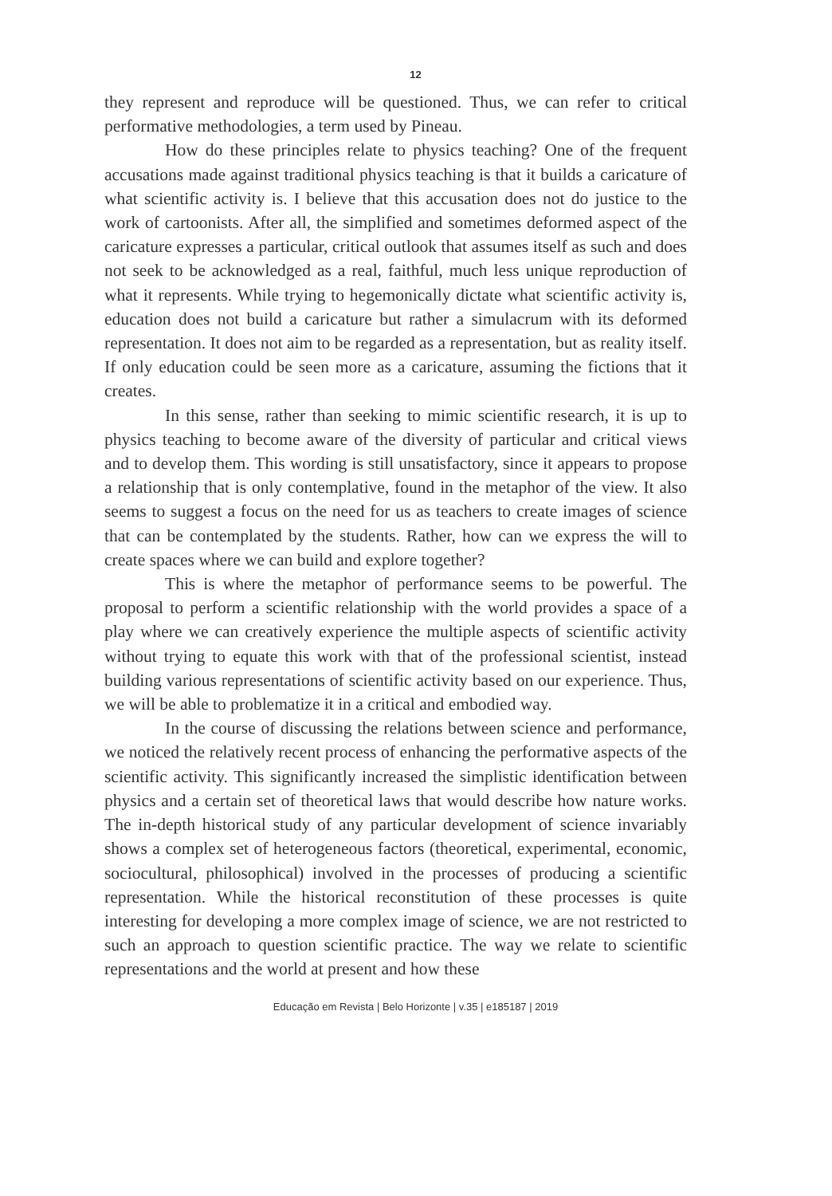12
they represent and reproduce will be questioned. Thus, we can refer to critical performative methodologies, a term used by Pineau.
How do these principles relate to physics teaching? One of the frequent accusations made against traditional physics teaching is that it builds a caricature of what scientific activity is. I believe that this accusation does not do justice to the work of cartoonists. After all, the simplified and sometimes deformed aspect of the caricature expresses a particular, critical outlook that assumes itself as such and does not seek to be acknowledged as a real, faithful, much less unique reproduction of what it represents. While trying to hegemonically dictate what scientific activity is, education does not build a caricature but rather a simulacrum with its deformed representation. It does not aim to be regarded as a representation, but as reality itself. If only education could be seen more as a caricature, assuming the fictions that it creates.
In this sense, rather than seeking to mimic scientific research, it is up to physics teaching to become aware of the diversity of particular and critical views and to develop them. This wording is still unsatisfactory, since it appears to propose a relationship that is only contemplative, found in the metaphor of the view. It also seems to suggest a focus on the need for us as teachers to create images of science that can be contemplated by the students. Rather, how can we express the will to create spaces where we can build and explore together?
This is where the metaphor of performance seems to be powerful. The proposal to perform a scientific relationship with the world provides a space of a play where we can creatively experience the multiple aspects of scientific activity without trying to equate this work with that of the professional scientist, instead building various representations of scientific activity based on our experience. Thus, we will be able to problematize it in a critical and embodied way.
In the course of discussing the relations between science and performance, we noticed the relatively recent process of enhancing the performative aspects of the scientific activity. This significantly increased the simplistic identification between physics and a certain set of theoretical laws that would describe how nature works. The in-depth historical study of any particular development of science invariably shows a complex set of heterogeneous factors (theoretical, experimental, economic, sociocultural, philosophical) involved in the processes of producing a scientific representation. While the historical reconstitution of these processes is quite interesting for developing a more complex image of science, we are not restricted to such an approach to question scientific practice. The way we relate to scientific representations and the world at present and how these
Educação em Revista | Belo Horizonte | v.35 | e185187 | 2019